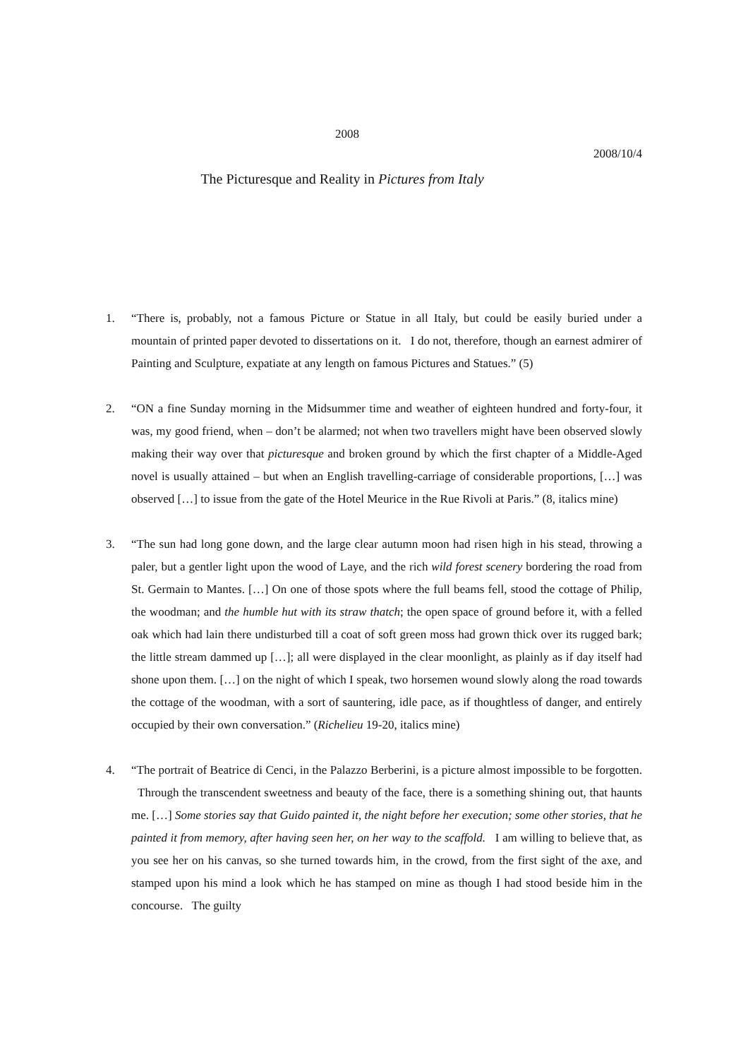2008
2008/10/4
The Picturesque and Reality in Pictures from Italy
1. “There is, probably, not a famous Picture or Statue in all Italy, but could be easily buried under a mountain of printed paper devoted to dissertations on it. I do not, therefore, though an earnest admirer of Painting and Sculpture, expatiate at any length on famous Pictures and Statues.” (5)
2. “ON a fine Sunday morning in the Midsummer time and weather of eighteen hundred and forty-four, it was, my good friend, when – don’t be alarmed; not when two travellers might have been observed slowly making their way over that picturesque and broken ground by which the first chapter of a Middle-Aged novel is usually attained – but when an English travelling-carriage of considerable proportions, […] was observed […] to issue from the gate of the Hotel Meurice in the Rue Rivoli at Paris.” (8, italics mine)
3. “The sun had long gone down, and the large clear autumn moon had risen high in his stead, throwing a paler, but a gentler light upon the wood of Laye, and the rich wild forest scenery bordering the road from St. Germain to Mantes. […] On one of those spots where the full beams fell, stood the cottage of Philip, the woodman; and the humble hut with its straw thatch; the open space of ground before it, with a felled oak which had lain there undisturbed till a coat of soft green moss had grown thick over its rugged bark; the little stream dammed up […]; all were displayed in the clear moonlight, as plainly as if day itself had shone upon them. […] on the night of which I speak, two horsemen wound slowly along the road towards the cottage of the woodman, with a sort of sauntering, idle pace, as if thoughtless of danger, and entirely occupied by their own conversation.” (Richelieu 19-20, italics mine)
4. “The portrait of Beatrice di Cenci, in the Palazzo Berberini, is a picture almost impossible to be forgotten. Through the transcendent sweetness and beauty of the face, there is a something shining out, that haunts me. […] Some stories say that Guido painted it, the night before her execution; some other stories, that he painted it from memory, after having seen her, on her way to the scaffold. I am willing to believe that, as you see her on his canvas, so she turned towards him, in the crowd, from the first sight of the axe, and stamped upon his mind a look which he has stamped on mine as though I had stood beside him in the concourse. The guilty